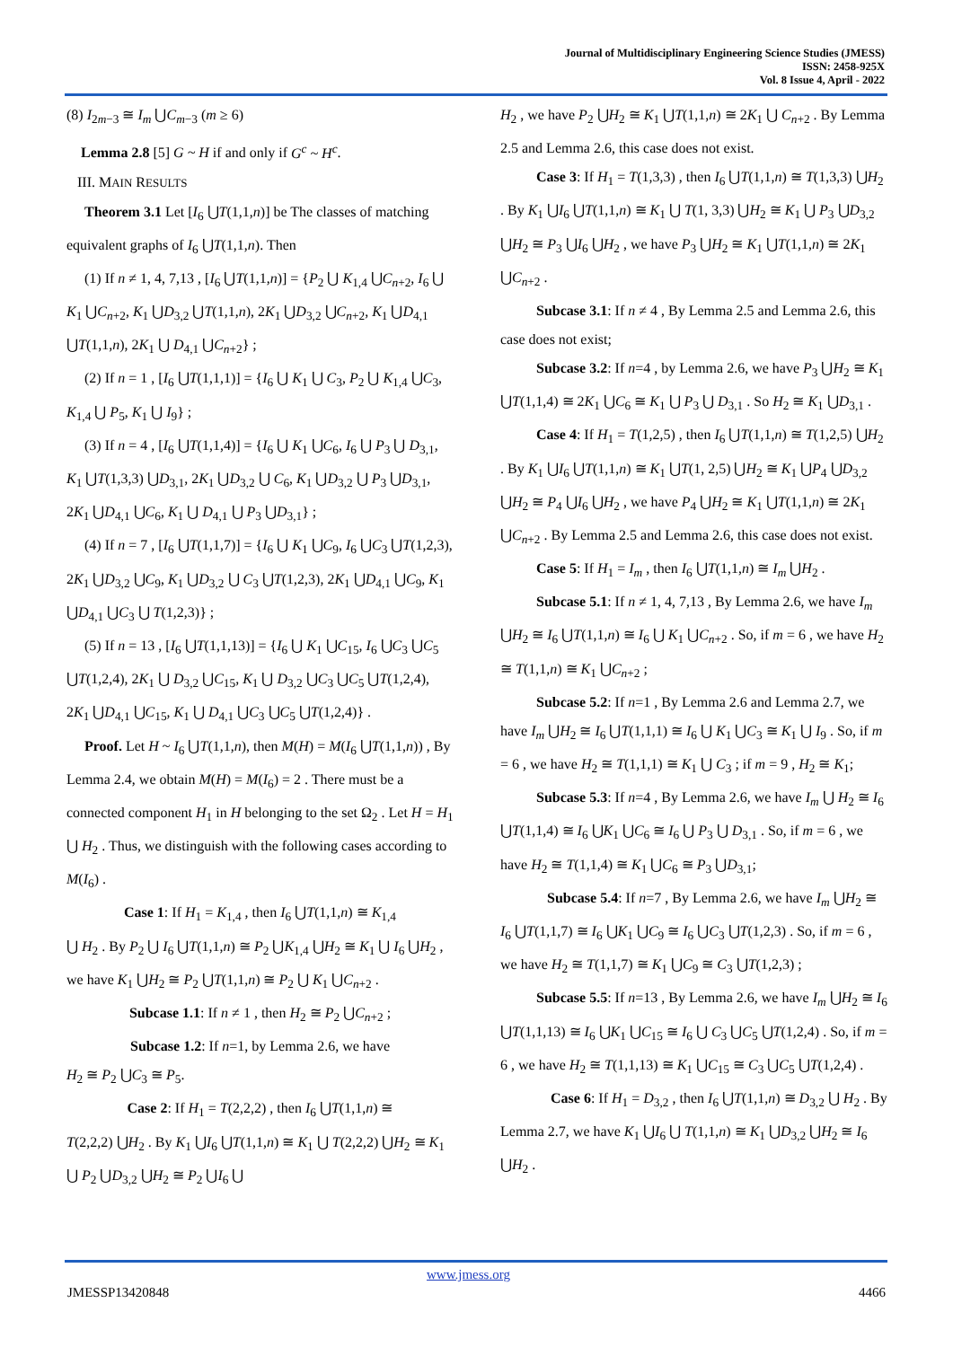Journal of Multidisciplinary Engineering Science Studies (JMESS)
ISSN: 2458-925X
Vol. 8 Issue 4, April - 2022
(8) I<sub>2m−3</sub> ≅ I<sub>m</sub> ⋃C<sub>m−3</sub> (m ≥ 6)
Lemma 2.8 [5] G ~ H if and only if G<sup>c</sup> ~ H<sup>c</sup>.
III. MAIN RESULTS
Theorem 3.1 Let [I<sub>6</sub> ⋃T(1,1,n)] be The classes of matching equivalent graphs of I<sub>6</sub> ⋃T(1,1,n). Then
(1) If n ≠ 1, 4, 7,13 , [I<sub>6</sub> ⋃T(1,1,n)] = {P<sub>2</sub> ⋃ K<sub>1,4</sub> ⋃C<sub>n+2</sub>, I<sub>6</sub> ⋃ K<sub>1</sub> ⋃C<sub>n+2</sub>, K<sub>1</sub> ⋃D<sub>3,2</sub> ⋃T(1,1,n), 2K<sub>1</sub> ⋃D<sub>3,2</sub> ⋃C<sub>n+2</sub>, K<sub>1</sub> ⋃D<sub>4,1</sub> ⋃T(1,1,n), 2K<sub>1</sub> ⋃ D<sub>4,1</sub> ⋃C<sub>n+2</sub>} ;
(2) If n = 1 , [I<sub>6</sub> ⋃T(1,1,1)] = {I<sub>6</sub> ⋃ K<sub>1</sub> ⋃ C<sub>3</sub>, P<sub>2</sub> ⋃ K<sub>1,4</sub> ⋃C<sub>3</sub>, K<sub>1,4</sub> ⋃ P<sub>5</sub>, K<sub>1</sub> ⋃ I<sub>9</sub>} ;
(3) If n = 4 , [I<sub>6</sub> ⋃T(1,1,4)] = {I<sub>6</sub> ⋃ K<sub>1</sub> ⋃C<sub>6</sub>, I<sub>6</sub> ⋃ P<sub>3</sub> ⋃ D<sub>3,1</sub>, K<sub>1</sub> ⋃T(1,3,3) ⋃D<sub>3,1</sub>, 2K<sub>1</sub> ⋃D<sub>3,2</sub> ⋃ C<sub>6</sub>, K<sub>1</sub> ⋃D<sub>3,2</sub> ⋃ P<sub>3</sub> ⋃D<sub>3,1</sub>, 2K<sub>1</sub> ⋃D<sub>4,1</sub> ⋃C<sub>6</sub>, K<sub>1</sub> ⋃ D<sub>4,1</sub> ⋃ P<sub>3</sub> ⋃D<sub>3,1</sub>} ;
(4) If n = 7 , [I<sub>6</sub> ⋃T(1,1,7)] = {I<sub>6</sub> ⋃ K<sub>1</sub> ⋃C<sub>9</sub>, I<sub>6</sub> ⋃C<sub>3</sub> ⋃T(1,2,3), 2K<sub>1</sub> ⋃D<sub>3,2</sub> ⋃C<sub>9</sub>, K<sub>1</sub> ⋃D<sub>3,2</sub> ⋃ C<sub>3</sub> ⋃T(1,2,3), 2K<sub>1</sub> ⋃D<sub>4,1</sub> ⋃C<sub>9</sub>, K<sub>1</sub> ⋃D<sub>4,1</sub> ⋃C<sub>3</sub> ⋃ T(1,2,3)} ;
(5) If n = 13 , [I<sub>6</sub> ⋃T(1,1,13)] = {I<sub>6</sub> ⋃ K<sub>1</sub> ⋃C<sub>15</sub>, I<sub>6</sub> ⋃C<sub>3</sub> ⋃C<sub>5</sub> ⋃T(1,2,4), 2K<sub>1</sub> ⋃ D<sub>3,2</sub> ⋃C<sub>15</sub>, K<sub>1</sub> ⋃ D<sub>3,2</sub> ⋃C<sub>3</sub> ⋃C<sub>5</sub> ⋃T(1,2,4), 2K<sub>1</sub> ⋃D<sub>4,1</sub> ⋃C<sub>15</sub>, K<sub>1</sub> ⋃ D<sub>4,1</sub> ⋃C<sub>3</sub> ⋃C<sub>5</sub> ⋃T(1,2,4)} .
Proof. Let H ~ I<sub>6</sub> ⋃T(1,1,n), then M(H) = M(I<sub>6</sub> ⋃T(1,1,n)) , By Lemma 2.4, we obtain M(H) = M(I<sub>6</sub>) = 2 . There must be a connected component H<sub>1</sub> in H belonging to the set Ω<sub>2</sub> . Let H = H<sub>1</sub> ⋃ H<sub>2</sub> . Thus, we distinguish with the following cases according to M(I<sub>6</sub>) .
Case 1: If H<sub>1</sub> = K<sub>1,4</sub> , then I<sub>6</sub> ⋃T(1,1,n) ≅ K<sub>1,4</sub>
⋃ H<sub>2</sub> . By P<sub>2</sub> ⋃ I<sub>6</sub> ⋃T(1,1,n) ≅ P<sub>2</sub> ⋃K<sub>1,4</sub> ⋃H<sub>2</sub> ≅ K<sub>1</sub> ⋃ I<sub>6</sub> ⋃H<sub>2</sub> , we have K<sub>1</sub> ⋃H<sub>2</sub> ≅ P<sub>2</sub> ⋃T(1,1,n) ≅ P<sub>2</sub> ⋃ K<sub>1</sub> ⋃C<sub>n+2</sub> .
Subcase 1.1: If n ≠ 1 , then H<sub>2</sub> ≅ P<sub>2</sub> ⋃C<sub>n+2</sub> ;
Subcase 1.2: If n=1, by Lemma 2.6, we have
H<sub>2</sub> ≅ P<sub>2</sub> ⋃C<sub>3</sub> ≅ P<sub>5</sub>.
Case 2: If H<sub>1</sub> = T(2,2,2) , then I<sub>6</sub> ⋃T(1,1,n) ≅
T(2,2,2) ⋃H<sub>2</sub> . By K<sub>1</sub> ⋃I<sub>6</sub> ⋃T(1,1,n) ≅ K<sub>1</sub> ⋃ T(2,2,2) ⋃H<sub>2</sub> ≅ K<sub>1</sub> ⋃ P<sub>2</sub> ⋃D<sub>3,2</sub> ⋃H<sub>2</sub> ≅ P<sub>2</sub> ⋃I<sub>6</sub> ⋃
H<sub>2</sub> , we have P<sub>2</sub> ⋃H<sub>2</sub> ≅ K<sub>1</sub> ⋃T(1,1,n) ≅ 2K<sub>1</sub> ⋃ C<sub>n+2</sub> . By Lemma 2.5 and Lemma 2.6, this case does not exist.
Case 3: If H<sub>1</sub> = T(1,3,3) , then I<sub>6</sub> ⋃T(1,1,n) ≅ T(1,3,3) ⋃H<sub>2</sub> . By K<sub>1</sub> ⋃I<sub>6</sub> ⋃T(1,1,n) ≅ K<sub>1</sub> ⋃ T(1, 3,3) ⋃H<sub>2</sub> ≅ K<sub>1</sub> ⋃ P<sub>3</sub> ⋃D<sub>3,2</sub> ⋃H<sub>2</sub> ≅ P<sub>3</sub> ⋃I<sub>6</sub> ⋃H<sub>2</sub> , we have P<sub>3</sub> ⋃H<sub>2</sub> ≅ K<sub>1</sub> ⋃T(1,1,n) ≅ 2K<sub>1</sub> ⋃C<sub>n+2</sub> .
Subcase 3.1: If n ≠ 4 , By Lemma 2.5 and Lemma 2.6, this case does not exist;
Subcase 3.2: If n=4 , by Lemma 2.6, we have P<sub>3</sub> ⋃H<sub>2</sub> ≅ K<sub>1</sub> ⋃T(1,1,4) ≅ 2K<sub>1</sub> ⋃C<sub>6</sub> ≅ K<sub>1</sub> ⋃ P<sub>3</sub> ⋃ D<sub>3,1</sub> . So H<sub>2</sub> ≅ K<sub>1</sub> ⋃D<sub>3,1</sub> .
Case 4: If H<sub>1</sub> = T(1,2,5) , then I<sub>6</sub> ⋃T(1,1,n) ≅ T(1,2,5) ⋃H<sub>2</sub> . By K<sub>1</sub> ⋃I<sub>6</sub> ⋃T(1,1,n) ≅ K<sub>1</sub> ⋃T(1, 2,5) ⋃H<sub>2</sub> ≅ K<sub>1</sub> ⋃P<sub>4</sub> ⋃D<sub>3,2</sub> ⋃H<sub>2</sub> ≅ P<sub>4</sub> ⋃I<sub>6</sub> ⋃H<sub>2</sub> , we have P<sub>4</sub> ⋃H<sub>2</sub> ≅ K<sub>1</sub> ⋃T(1,1,n) ≅ 2K<sub>1</sub> ⋃C<sub>n+2</sub> . By Lemma 2.5 and Lemma 2.6, this case does not exist.
Case 5: If H<sub>1</sub> = I<sub>m</sub> , then I<sub>6</sub> ⋃T(1,1,n) ≅ I<sub>m</sub> ⋃H<sub>2</sub> .
Subcase 5.1: If n ≠ 1, 4, 7,13 , By Lemma 2.6, we have I<sub>m</sub> ⋃H<sub>2</sub> ≅ I<sub>6</sub> ⋃T(1,1,n) ≅ I<sub>6</sub> ⋃ K<sub>1</sub> ⋃C<sub>n+2</sub> . So, if m = 6 , we have H<sub>2</sub> ≅ T(1,1,n) ≅ K<sub>1</sub> ⋃C<sub>n+2</sub> ;
Subcase 5.2: If n=1 , By Lemma 2.6 and Lemma 2.7, we have I<sub>m</sub> ⋃H<sub>2</sub> ≅ I<sub>6</sub> ⋃T(1,1,1) ≅ I<sub>6</sub> ⋃ K<sub>1</sub> ⋃C<sub>3</sub> ≅ K<sub>1</sub> ⋃ I<sub>9</sub> . So, if m = 6 , we have H<sub>2</sub> ≅ T(1,1,1) ≅ K<sub>1</sub> ⋃ C<sub>3</sub> ; if m = 9 , H<sub>2</sub> ≅ K<sub>1</sub>;
Subcase 5.3: If n=4 , By Lemma 2.6, we have I<sub>m</sub> ⋃ H<sub>2</sub> ≅ I<sub>6</sub> ⋃T(1,1,4) ≅ I<sub>6</sub> ⋃K<sub>1</sub> ⋃C<sub>6</sub> ≅ I<sub>6</sub> ⋃ P<sub>3</sub> ⋃ D<sub>3,1</sub> . So, if m = 6 , we have H<sub>2</sub> ≅ T(1,1,4) ≅ K<sub>1</sub> ⋃C<sub>6</sub> ≅ P<sub>3</sub> ⋃D<sub>3,1</sub>;
Subcase 5.4: If n=7 , By Lemma 2.6, we have I<sub>m</sub> ⋃H<sub>2</sub> ≅ I<sub>6</sub> ⋃T(1,1,7) ≅ I<sub>6</sub> ⋃K<sub>1</sub> ⋃C<sub>9</sub> ≅ I<sub>6</sub> ⋃C<sub>3</sub> ⋃T(1,2,3) . So, if m = 6 , we have H<sub>2</sub> ≅ T(1,1,7) ≅ K<sub>1</sub> ⋃C<sub>9</sub> ≅ C<sub>3</sub> ⋃T(1,2,3) ;
Subcase 5.5: If n=13 , By Lemma 2.6, we have I<sub>m</sub> ⋃H<sub>2</sub> ≅ I<sub>6</sub> ⋃T(1,1,13) ≅ I<sub>6</sub> ⋃K<sub>1</sub> ⋃C<sub>15</sub> ≅ I<sub>6</sub> ⋃ C<sub>3</sub> ⋃C<sub>5</sub> ⋃T(1,2,4) . So, if m = 6 , we have H<sub>2</sub> ≅ T(1,1,13) ≅ K<sub>1</sub> ⋃C<sub>15</sub> ≅ C<sub>3</sub> ⋃C<sub>5</sub> ⋃T(1,2,4) .
Case 6: If H<sub>1</sub> = D<sub>3,2</sub> , then I<sub>6</sub> ⋃T(1,1,n) ≅ D<sub>3,2</sub> ⋃ H<sub>2</sub> . By Lemma 2.7, we have K<sub>1</sub> ⋃I<sub>6</sub> ⋃ T(1,1,n) ≅ K<sub>1</sub> ⋃D<sub>3,2</sub> ⋃H<sub>2</sub> ≅ I<sub>6</sub> ⋃H<sub>2</sub> .
www.jmess.org
JMESSP13420848 4466